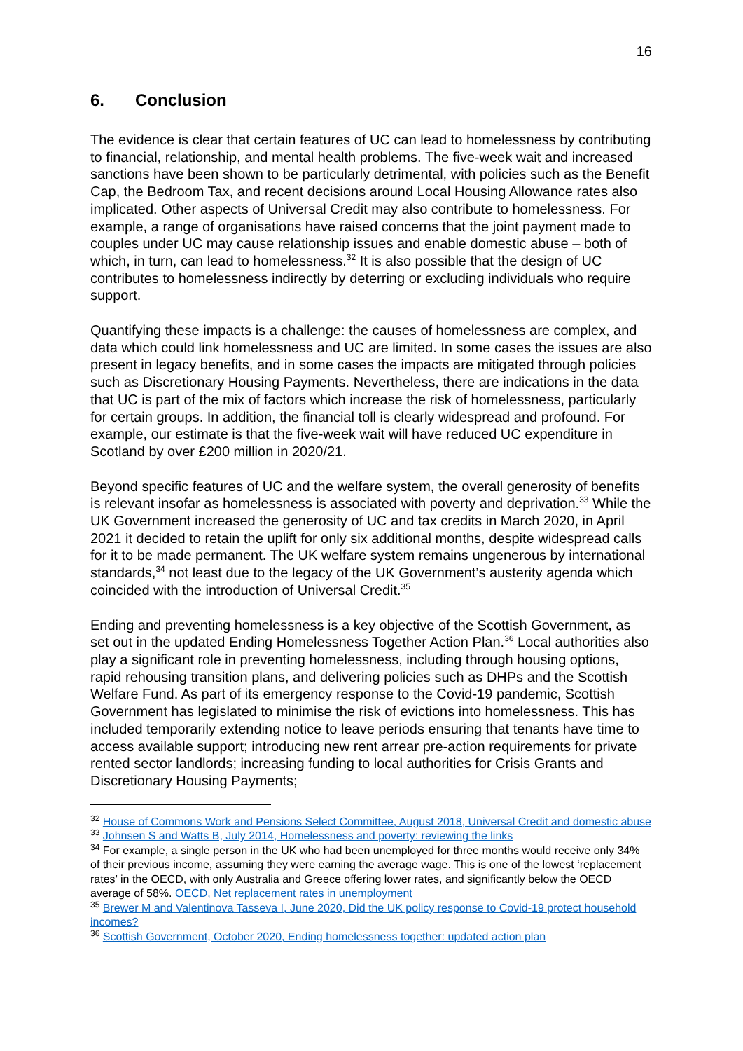16
6. Conclusion
The evidence is clear that certain features of UC can lead to homelessness by contributing to financial, relationship, and mental health problems. The five-week wait and increased sanctions have been shown to be particularly detrimental, with policies such as the Benefit Cap, the Bedroom Tax, and recent decisions around Local Housing Allowance rates also implicated. Other aspects of Universal Credit may also contribute to homelessness. For example, a range of organisations have raised concerns that the joint payment made to couples under UC may cause relationship issues and enable domestic abuse – both of which, in turn, can lead to homelessness.<sup>32</sup> It is also possible that the design of UC contributes to homelessness indirectly by deterring or excluding individuals who require support.
Quantifying these impacts is a challenge: the causes of homelessness are complex, and data which could link homelessness and UC are limited. In some cases the issues are also present in legacy benefits, and in some cases the impacts are mitigated through policies such as Discretionary Housing Payments. Nevertheless, there are indications in the data that UC is part of the mix of factors which increase the risk of homelessness, particularly for certain groups. In addition, the financial toll is clearly widespread and profound. For example, our estimate is that the five-week wait will have reduced UC expenditure in Scotland by over £200 million in 2020/21.
Beyond specific features of UC and the welfare system, the overall generosity of benefits is relevant insofar as homelessness is associated with poverty and deprivation.<sup>33</sup> While the UK Government increased the generosity of UC and tax credits in March 2020, in April 2021 it decided to retain the uplift for only six additional months, despite widespread calls for it to be made permanent. The UK welfare system remains ungenerous by international standards,<sup>34</sup> not least due to the legacy of the UK Government’s austerity agenda which coincided with the introduction of Universal Credit.<sup>35</sup>
Ending and preventing homelessness is a key objective of the Scottish Government, as set out in the updated Ending Homelessness Together Action Plan.<sup>36</sup> Local authorities also play a significant role in preventing homelessness, including through housing options, rapid rehousing transition plans, and delivering policies such as DHPs and the Scottish Welfare Fund. As part of its emergency response to the Covid-19 pandemic, Scottish Government has legislated to minimise the risk of evictions into homelessness. This has included temporarily extending notice to leave periods ensuring that tenants have time to access available support; introducing new rent arrear pre-action requirements for private rented sector landlords; increasing funding to local authorities for Crisis Grants and Discretionary Housing Payments;
<sup>32</sup> House of Commons Work and Pensions Select Committee, August 2018, Universal Credit and domestic abuse
<sup>33</sup> Johnsen S and Watts B, July 2014, Homelessness and poverty: reviewing the links
<sup>34</sup> For example, a single person in the UK who had been unemployed for three months would receive only 34% of their previous income, assuming they were earning the average wage. This is one of the lowest ‘replacement rates’ in the OECD, with only Australia and Greece offering lower rates, and significantly below the OECD average of 58%. OECD, Net replacement rates in unemployment
<sup>35</sup> Brewer M and Valentinova Tasseva I, June 2020, Did the UK policy response to Covid-19 protect household incomes?
<sup>36</sup> Scottish Government, October 2020, Ending homelessness together: updated action plan